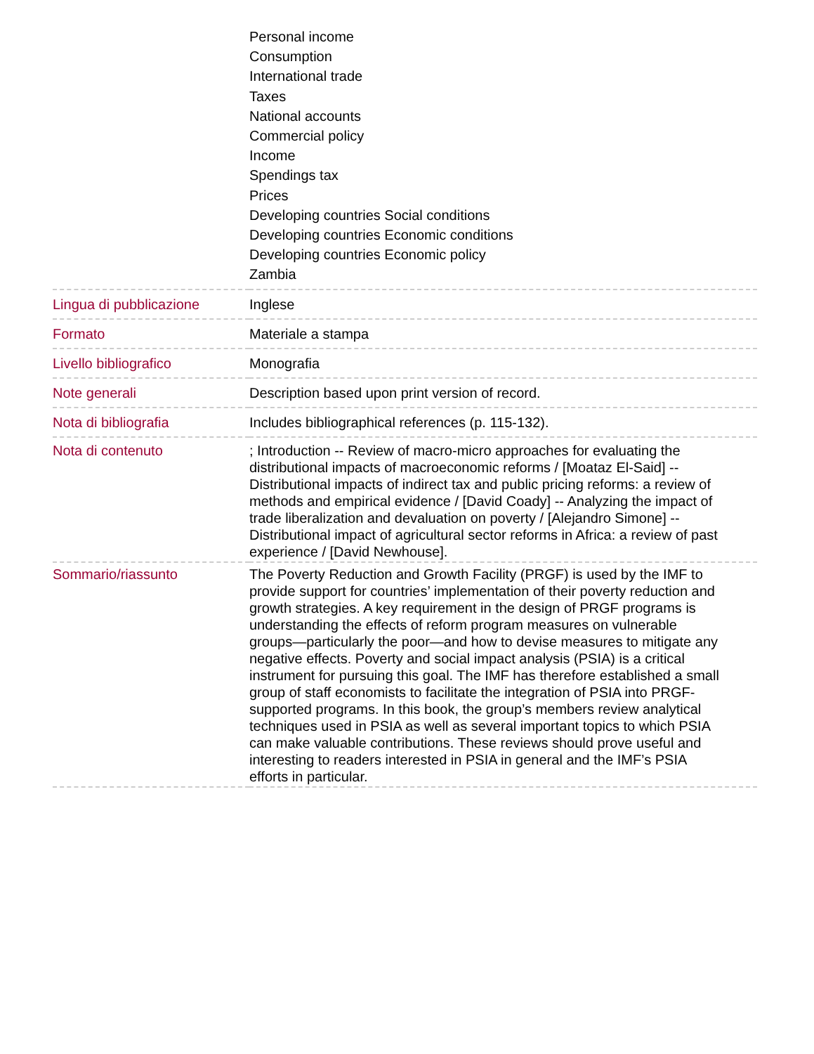| | Personal income Consumption International trade Taxes National accounts Commercial policy Income Spendings tax Prices Developing countries Social conditions Developing countries Economic conditions Developing countries Economic policy Zambia |
| Lingua di pubblicazione | Inglese |
| Formato | Materiale a stampa |
| Livello bibliografico | Monografia |
| Note generali | Description based upon print version of record. |
| Nota di bibliografia | Includes bibliographical references (p. 115-132). |
| Nota di contenuto | ; Introduction -- Review of macro-micro approaches for evaluating the distributional impacts of macroeconomic reforms / [Moataz El-Said] -- Distributional impacts of indirect tax and public pricing reforms: a review of methods and empirical evidence / [David Coady] -- Analyzing the impact of trade liberalization and devaluation on poverty / [Alejandro Simone] -- Distributional impact of agricultural sector reforms in Africa: a review of past experience / [David Newhouse]. |
| Sommario/riassunto | The Poverty Reduction and Growth Facility (PRGF) is used by the IMF to provide support for countries’ implementation of their poverty reduction and growth strategies. A key requirement in the design of PRGF programs is understanding the effects of reform program measures on vulnerable groups—particularly the poor—and how to devise measures to mitigate any negative effects. Poverty and social impact analysis (PSIA) is a critical instrument for pursuing this goal. The IMF has therefore established a small group of staff economists to facilitate the integration of PSIA into PRGF-supported programs. In this book, the group’s members review analytical techniques used in PSIA as well as several important topics to which PSIA can make valuable contributions. These reviews should prove useful and interesting to readers interested in PSIA in general and the IMF’s PSIA efforts in particular. |